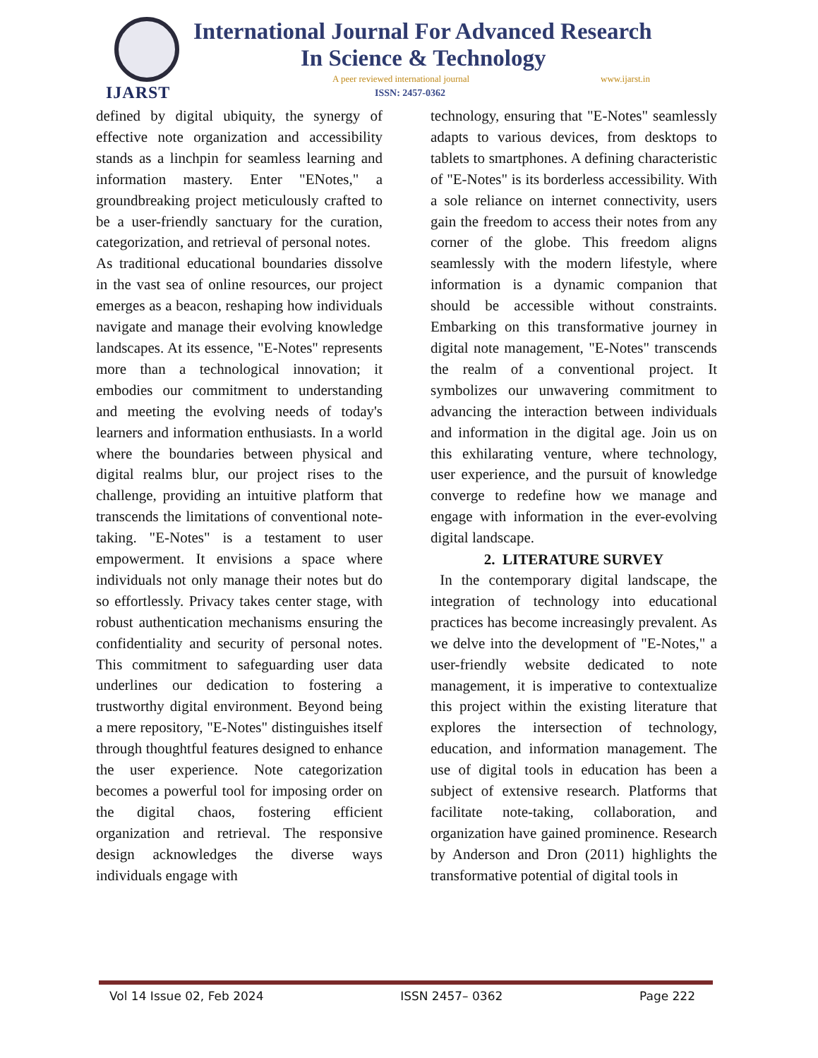IJARST
International Journal For Advanced Research
In Science & Technology
A peer reviewed international journal
www.ijarst.in
ISSN: 2457-0362
defined by digital ubiquity, the synergy of effective note organization and accessibility stands as a linchpin for seamless learning and information mastery. Enter "ENotes," a groundbreaking project meticulously crafted to be a user-friendly sanctuary for the curation, categorization, and retrieval of personal notes.
As traditional educational boundaries dissolve in the vast sea of online resources, our project emerges as a beacon, reshaping how individuals navigate and manage their evolving knowledge landscapes. At its essence, "E-Notes" represents more than a technological innovation; it embodies our commitment to understanding and meeting the evolving needs of today's learners and information enthusiasts. In a world where the boundaries between physical and digital realms blur, our project rises to the challenge, providing an intuitive platform that transcends the limitations of conventional note-taking. "E-Notes" is a testament to user empowerment. It envisions a space where individuals not only manage their notes but do so effortlessly. Privacy takes center stage, with robust authentication mechanisms ensuring the confidentiality and security of personal notes. This commitment to safeguarding user data underlines our dedication to fostering a trustworthy digital environment. Beyond being a mere repository, "E-Notes" distinguishes itself through thoughtful features designed to enhance the user experience. Note categorization becomes a powerful tool for imposing order on the digital chaos, fostering efficient organization and retrieval. The responsive design acknowledges the diverse ways individuals engage with
technology, ensuring that "E-Notes" seamlessly adapts to various devices, from desktops to tablets to smartphones. A defining characteristic of "E-Notes" is its borderless accessibility. With a sole reliance on internet connectivity, users gain the freedom to access their notes from any corner of the globe. This freedom aligns seamlessly with the modern lifestyle, where information is a dynamic companion that should be accessible without constraints. Embarking on this transformative journey in digital note management, "E-Notes" transcends the realm of a conventional project. It symbolizes our unwavering commitment to advancing the interaction between individuals and information in the digital age. Join us on this exhilarating venture, where technology, user experience, and the pursuit of knowledge converge to redefine how we manage and engage with information in the ever-evolving digital landscape.
2. LITERATURE SURVEY
In the contemporary digital landscape, the integration of technology into educational practices has become increasingly prevalent. As we delve into the development of "E-Notes," a user-friendly website dedicated to note management, it is imperative to contextualize this project within the existing literature that explores the intersection of technology, education, and information management. The use of digital tools in education has been a subject of extensive research. Platforms that facilitate note-taking, collaboration, and organization have gained prominence. Research by Anderson and Dron (2011) highlights the transformative potential of digital tools in
Vol 14 Issue 02, Feb 2024 ISSN 2457– 0362 Page 222